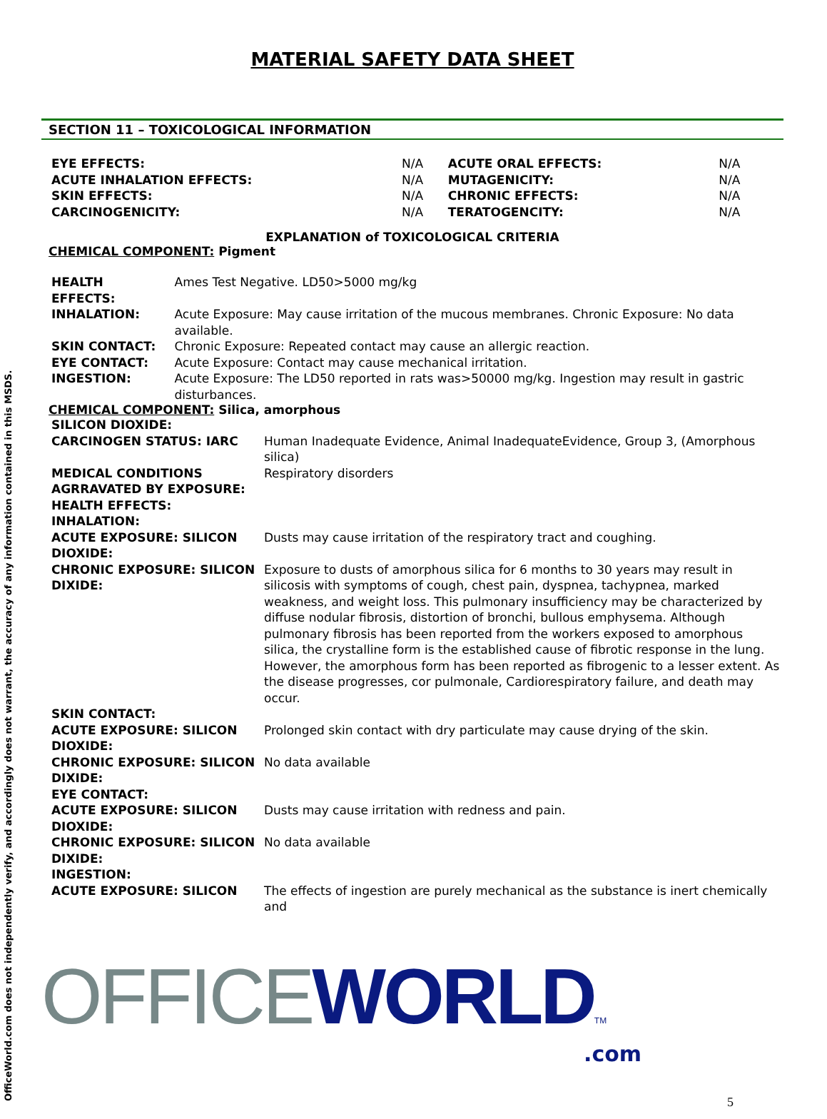OfficeWorld.com does not independently verify, and accordingly does not warrant, the accuracy of any information contained in this MSDS.
MATERIAL SAFETY DATA SHEET
SECTION 11 – TOXICOLOGICAL INFORMATION
| EYE EFFECTS: | N/A | ACUTE ORAL EFFECTS: | N/A |
| ACUTE INHALATION EFFECTS: | N/A | MUTAGENICITY: | N/A |
| SKIN EFFECTS: | N/A | CHRONIC EFFECTS: | N/A |
| CARCINOGENICITY: | N/A | TERATOGENCITY: | N/A |
EXPLANATION of TOXICOLOGICAL CRITERIA
CHEMICAL COMPONENT: Pigment
| HEALTH EFFECTS: | Ames Test Negative. LD50>5000 mg/kg |
| INHALATION: | Acute Exposure: May cause irritation of the mucous membranes. Chronic Exposure: No data available. |
| SKIN CONTACT: | Chronic Exposure: Repeated contact may cause an allergic reaction. |
| EYE CONTACT: | Acute Exposure: Contact may cause mechanical irritation. |
| INGESTION: | Acute Exposure: The LD50 reported in rats was>50000 mg/kg. Ingestion may result in gastric disturbances. |
CHEMICAL COMPONENT: Silica, amorphous
| SILICON DIOXIDE: | |
| CARCINOGEN STATUS: IARC | Human Inadequate Evidence, Animal InadequateEvidence, Group 3, (Amorphous silica) |
| MEDICAL CONDITIONS AGRRAVATED BY EXPOSURE: | Respiratory disorders |
| HEALTH EFFECTS: | |
| INHALATION: | |
| ACUTE EXPOSURE: SILICON DIOXIDE: | Dusts may cause irritation of the respiratory tract and coughing. |
| CHRONIC EXPOSURE: SILICON DIXIDE: | Exposure to dusts of amorphous silica for 6 months to 30 years may result in silicosis with symptoms of cough, chest pain, dyspnea, tachypnea, marked weakness, and weight loss. This pulmonary insufficiency may be characterized by diffuse nodular fibrosis, distortion of bronchi, bullous emphysema. Although pulmonary fibrosis has been reported from the workers exposed to amorphous silica, the crystalline form is the established cause of fibrotic response in the lung. However, the amorphous form has been reported as fibrogenic to a lesser extent. As the disease progresses, cor pulmonale, Cardiorespiratory failure, and death may occur. |
| SKIN CONTACT: | |
| ACUTE EXPOSURE: SILICON DIOXIDE: | Prolonged skin contact with dry particulate may cause drying of the skin. |
| CHRONIC EXPOSURE: SILICON DIXIDE: | No data available |
| EYE CONTACT: | |
| ACUTE EXPOSURE: SILICON DIOXIDE: | Dusts may cause irritation with redness and pain. |
| CHRONIC EXPOSURE: SILICON DIXIDE: | No data available |
| INGESTION: | |
| ACUTE EXPOSURE: SILICON | The effects of ingestion are purely mechanical as the substance is inert chemically and |
OFFICE WORLD TM
.com
5